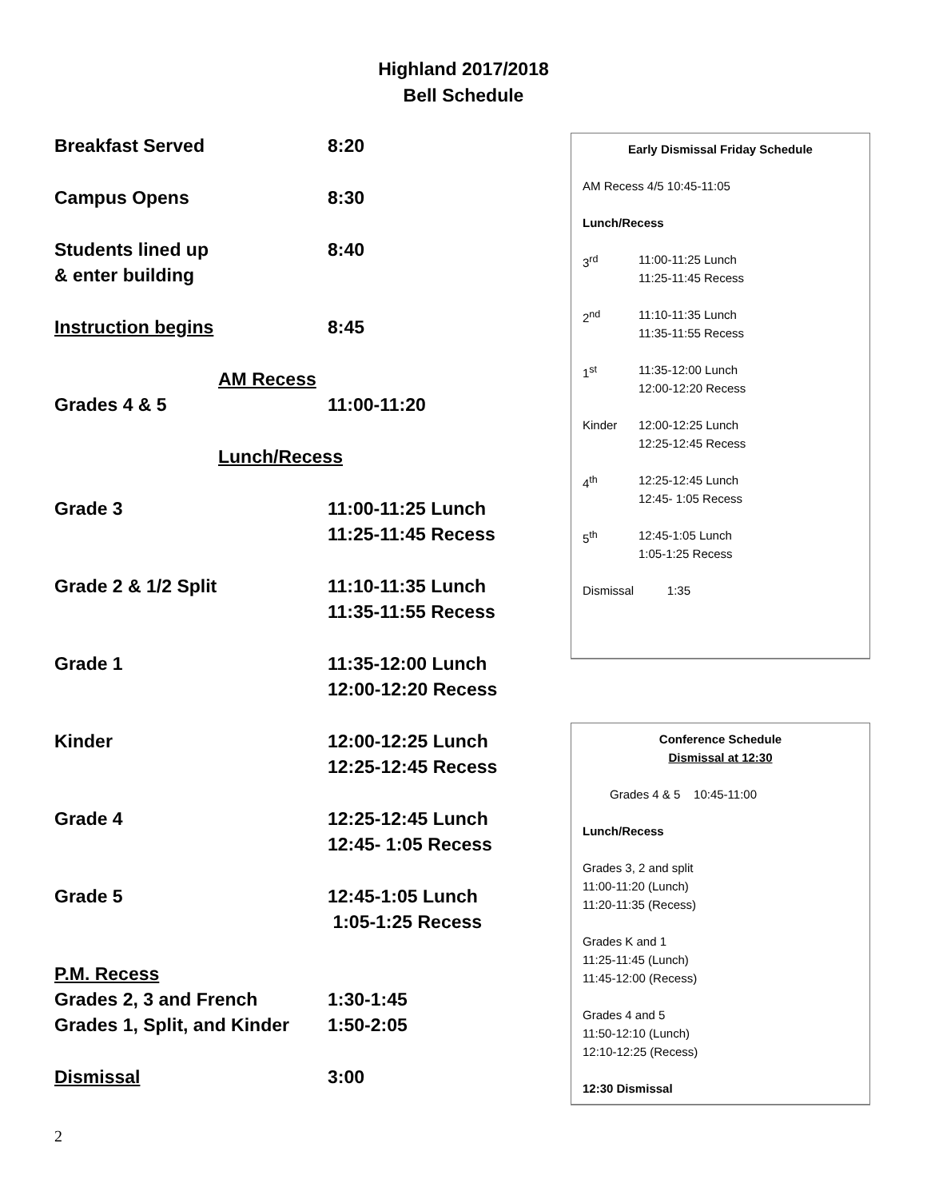Highland 2017/2018
Bell Schedule
| Breakfast Served | 8:20 |
| Campus Opens | 8:30 |
| Students lined up & enter building | 8:40 |
| Instruction begins | 8:45 |
| AM Recess | |
| Grades 4 & 5 | 11:00-11:20 |
| Lunch/Recess | |
| Grade 3 | 11:00-11:25 Lunch 11:25-11:45 Recess |
| Grade 2 & 1/2 Split | 11:10-11:35 Lunch 11:35-11:55 Recess |
| Grade 1 | 11:35-12:00 Lunch 12:00-12:20 Recess |
| Kinder | 12:00-12:25 Lunch 12:25-12:45 Recess |
| Grade 4 | 12:25-12:45 Lunch 12:45- 1:05 Recess |
| Grade 5 | 12:45-1:05 Lunch 1:05-1:25 Recess |
| P.M. Recess | |
| Grades 2, 3 and French | 1:30-1:45 |
| Grades 1, Split, and Kinder | 1:50-2:05 |
| Dismissal | 3:00 |
Early Dismissal Friday Schedule
AM Recess 4/5 10:45-11:05
Lunch/Recess
3<sup>rd</sup> 11:00-11:25 Lunch
11:25-11:45 Recess
2<sup>nd</sup> 11:10-11:35 Lunch
11:35-11:55 Recess
1<sup>st</sup> 11:35-12:00 Lunch
12:00-12:20 Recess
Kinder 12:00-12:25 Lunch
12:25-12:45 Recess
4<sup>th</sup> 12:25-12:45 Lunch
12:45- 1:05 Recess
5<sup>th</sup> 12:45-1:05 Lunch
1:05-1:25 Recess
Dismissal 1:35
Conference Schedule
Dismissal at 12:30
Grades 4 & 5 10:45-11:00
Lunch/Recess
Grades 3, 2 and split
11:00-11:20 (Lunch)
11:20-11:35 (Recess)
Grades K and 1
11:25-11:45 (Lunch)
11:45-12:00 (Recess)
Grades 4 and 5
11:50-12:10 (Lunch)
12:10-12:25 (Recess)
12:30 Dismissal
2